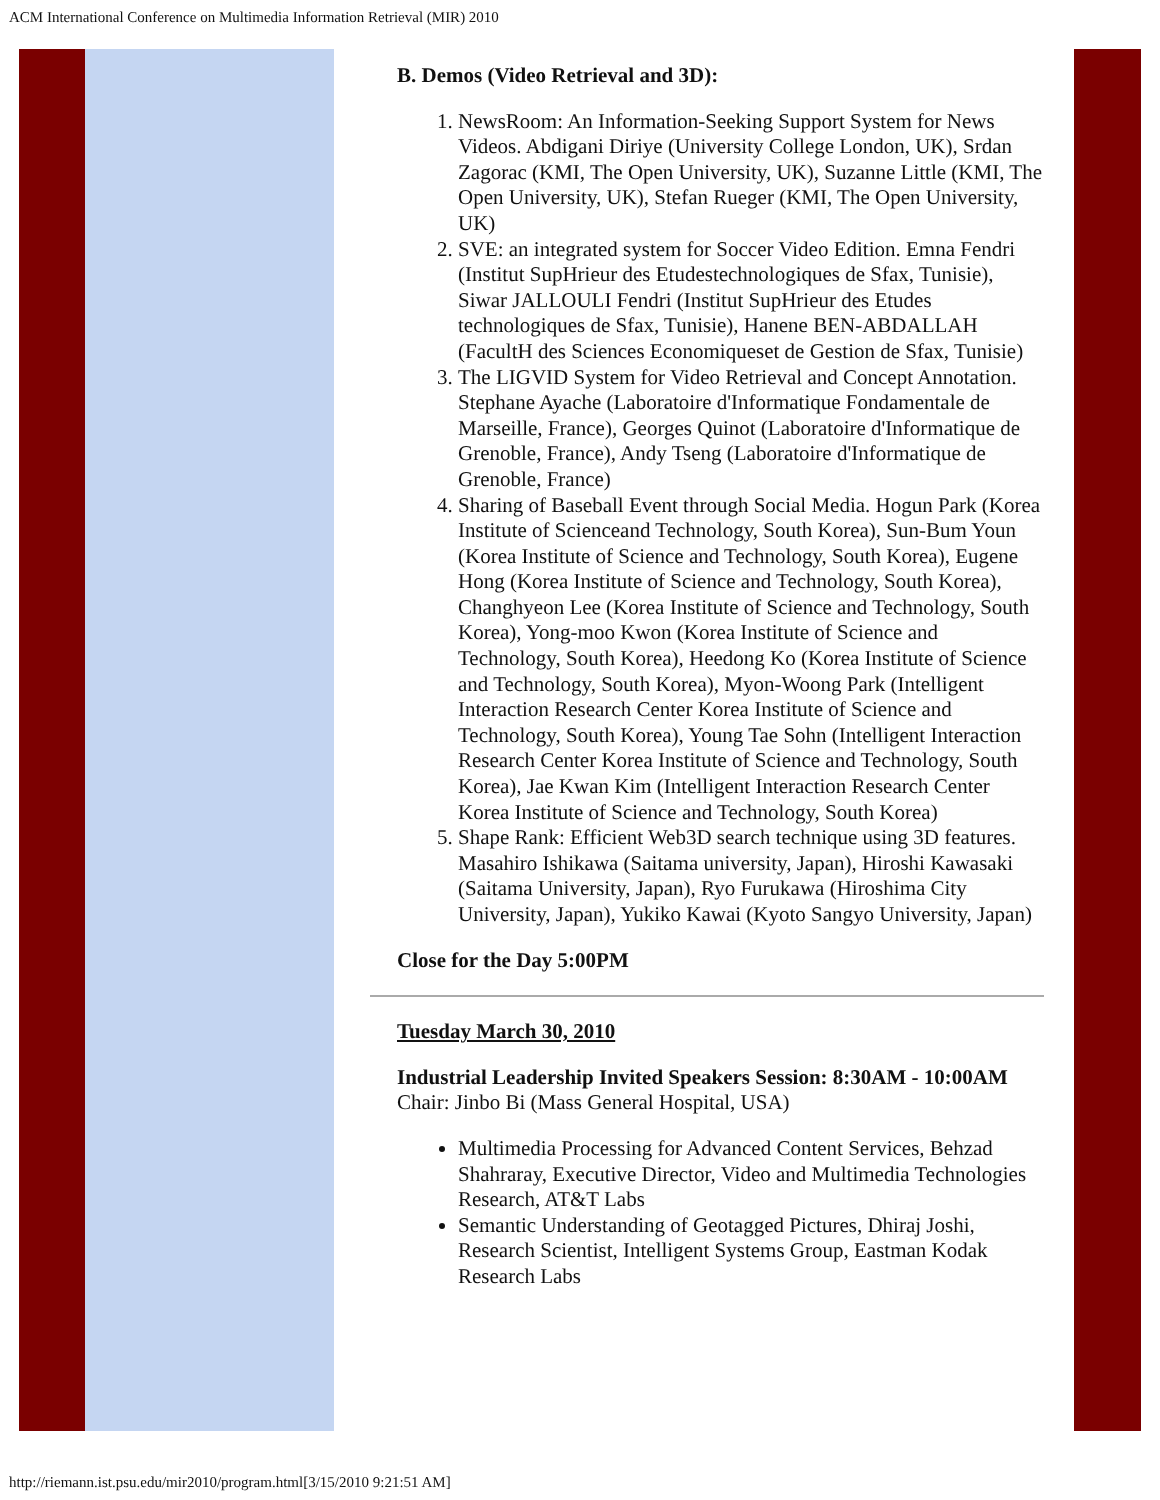ACM International Conference on Multimedia Information Retrieval (MIR) 2010
B. Demos (Video Retrieval and 3D):
1. NewsRoom: An Information-Seeking Support System for News Videos. Abdigani Diriye (University College London, UK), Srdan Zagorac (KMI, The Open University, UK), Suzanne Little (KMI, The Open University, UK), Stefan Rueger (KMI, The Open University, UK)
2. SVE: an integrated system for Soccer Video Edition. Emna Fendri (Institut SupHrieur des Etudestechnologiques de Sfax, Tunisie), Siwar JALLOULI Fendri (Institut SupHrieur des Etudes technologiques de Sfax, Tunisie), Hanene BEN-ABDALLAH (FacultH des Sciences Economiqueset de Gestion de Sfax, Tunisie)
3. The LIGVID System for Video Retrieval and Concept Annotation. Stephane Ayache (Laboratoire d'Informatique Fondamentale de Marseille, France), Georges Quinot (Laboratoire d'Informatique de Grenoble, France), Andy Tseng (Laboratoire d'Informatique de Grenoble, France)
4. Sharing of Baseball Event through Social Media. Hogun Park (Korea Institute of Scienceand Technology, South Korea), Sun-Bum Youn (Korea Institute of Science and Technology, South Korea), Eugene Hong (Korea Institute of Science and Technology, South Korea), Changhyeon Lee (Korea Institute of Science and Technology, South Korea), Yong-moo Kwon (Korea Institute of Science and Technology, South Korea), Heedong Ko (Korea Institute of Science and Technology, South Korea), Myon-Woong Park (Intelligent Interaction Research Center Korea Institute of Science and Technology, South Korea), Young Tae Sohn (Intelligent Interaction Research Center Korea Institute of Science and Technology, South Korea), Jae Kwan Kim (Intelligent Interaction Research Center Korea Institute of Science and Technology, South Korea)
5. Shape Rank: Efficient Web3D search technique using 3D features. Masahiro Ishikawa (Saitama university, Japan), Hiroshi Kawasaki (Saitama University, Japan), Ryo Furukawa (Hiroshima City University, Japan), Yukiko Kawai (Kyoto Sangyo University, Japan)
Close for the Day 5:00PM
Tuesday March 30, 2010
Industrial Leadership Invited Speakers Session: 8:30AM - 10:00AM
Chair: Jinbo Bi (Mass General Hospital, USA)
Multimedia Processing for Advanced Content Services, Behzad Shahraray, Executive Director, Video and Multimedia Technologies Research, AT&T Labs
Semantic Understanding of Geotagged Pictures, Dhiraj Joshi, Research Scientist, Intelligent Systems Group, Eastman Kodak Research Labs
http://riemann.ist.psu.edu/mir2010/program.html[3/15/2010 9:21:51 AM]